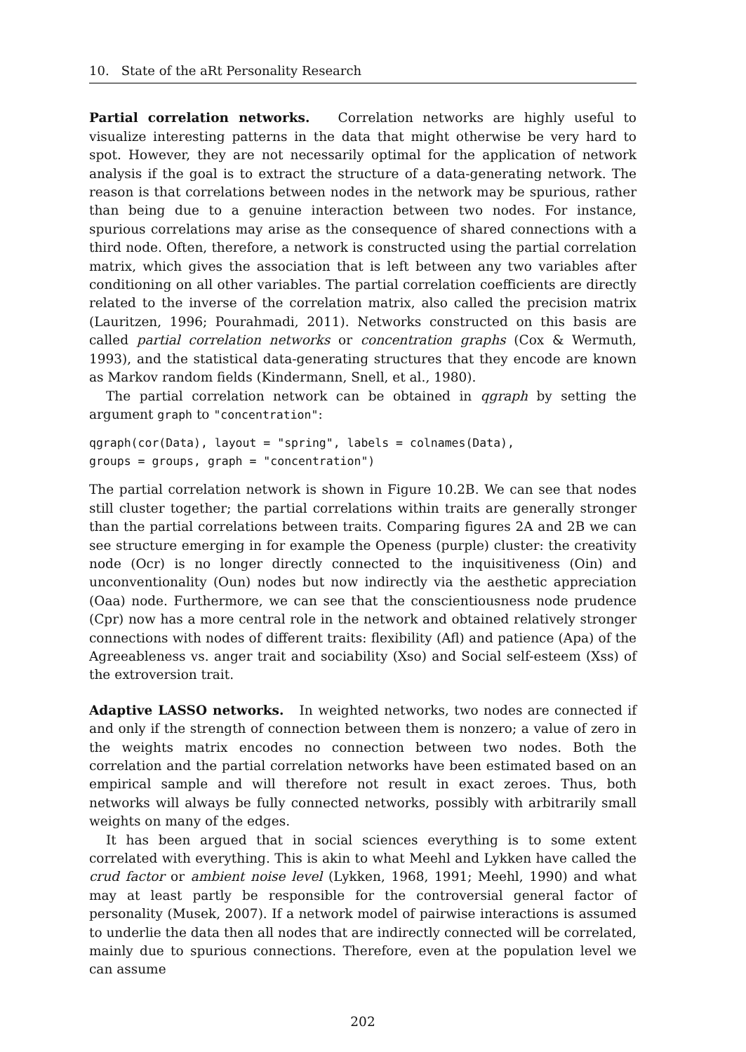10. State of the aRt Personality Research
Partial correlation networks. Correlation networks are highly useful to visualize interesting patterns in the data that might otherwise be very hard to spot. However, they are not necessarily optimal for the application of network analysis if the goal is to extract the structure of a data-generating network. The reason is that correlations between nodes in the network may be spurious, rather than being due to a genuine interaction between two nodes. For instance, spurious correlations may arise as the consequence of shared connections with a third node. Often, therefore, a network is constructed using the partial correlation matrix, which gives the association that is left between any two variables after conditioning on all other variables. The partial correlation coefficients are directly related to the inverse of the correlation matrix, also called the precision matrix (Lauritzen, 1996; Pourahmadi, 2011). Networks constructed on this basis are called partial correlation networks or concentration graphs (Cox & Wermuth, 1993), and the statistical data-generating structures that they encode are known as Markov random fields (Kindermann, Snell, et al., 1980).
The partial correlation network can be obtained in qgraph by setting the argument graph to "concentration":
qgraph(cor(Data), layout = "spring", labels = colnames(Data),
groups = groups, graph = "concentration")
The partial correlation network is shown in Figure 10.2B. We can see that nodes still cluster together; the partial correlations within traits are generally stronger than the partial correlations between traits. Comparing figures 2A and 2B we can see structure emerging in for example the Openess (purple) cluster: the creativity node (Ocr) is no longer directly connected to the inquisitiveness (Oin) and unconventionality (Oun) nodes but now indirectly via the aesthetic appreciation (Oaa) node. Furthermore, we can see that the conscientiousness node prudence (Cpr) now has a more central role in the network and obtained relatively stronger connections with nodes of different traits: flexibility (Afl) and patience (Apa) of the Agreeableness vs. anger trait and sociability (Xso) and Social self-esteem (Xss) of the extroversion trait.
Adaptive LASSO networks. In weighted networks, two nodes are connected if and only if the strength of connection between them is nonzero; a value of zero in the weights matrix encodes no connection between two nodes. Both the correlation and the partial correlation networks have been estimated based on an empirical sample and will therefore not result in exact zeroes. Thus, both networks will always be fully connected networks, possibly with arbitrarily small weights on many of the edges.
It has been argued that in social sciences everything is to some extent correlated with everything. This is akin to what Meehl and Lykken have called the crud factor or ambient noise level (Lykken, 1968, 1991; Meehl, 1990) and what may at least partly be responsible for the controversial general factor of personality (Musek, 2007). If a network model of pairwise interactions is assumed to underlie the data then all nodes that are indirectly connected will be correlated, mainly due to spurious connections. Therefore, even at the population level we can assume
202